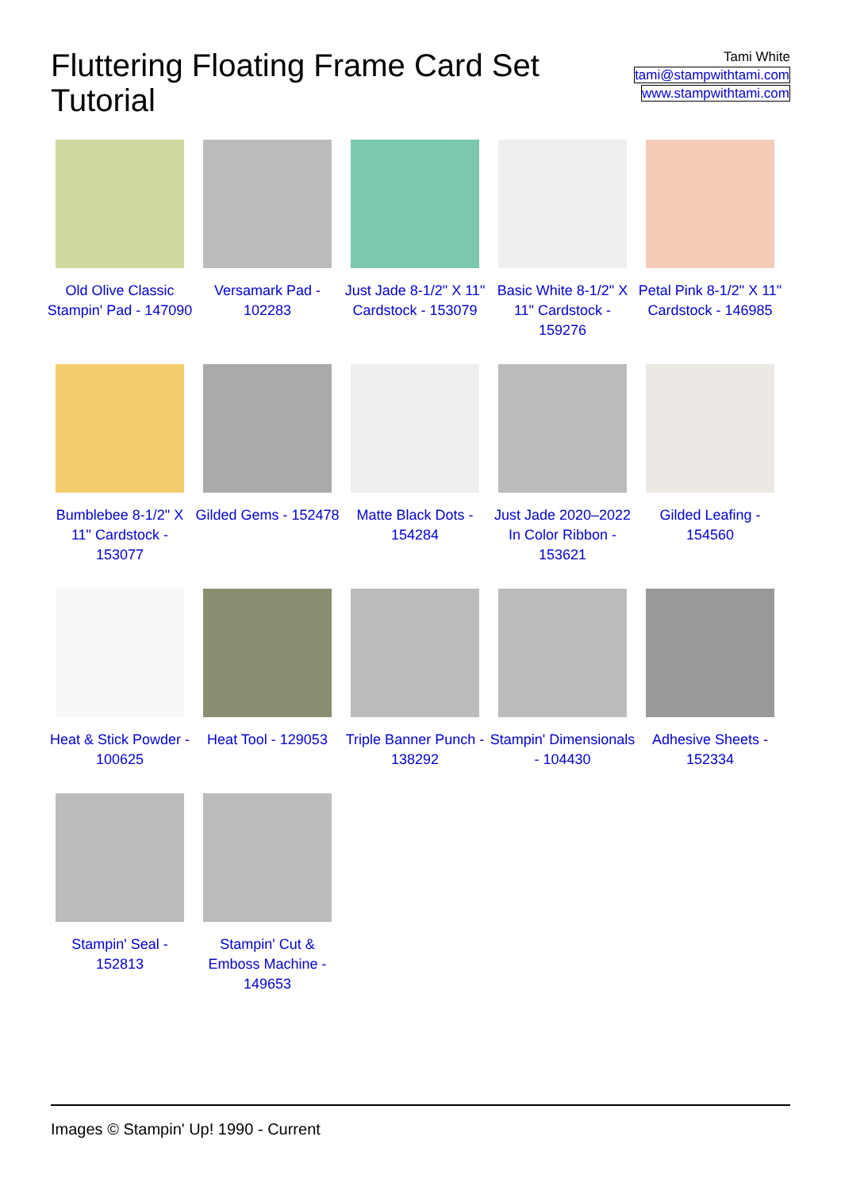Fluttering Floating Frame Card Set Tutorial
Tami White
tami@stampwithtami.com
www.stampwithtami.com
Old Olive Classic Stampin' Pad - 147090
Versamark Pad - 102283
Just Jade 8-1/2" X 11" Cardstock - 153079
Basic White 8-1/2" X 11" Cardstock - 159276
Petal Pink 8-1/2" X 11" Cardstock - 146985
Bumblebee 8-1/2" X 11" Cardstock - 153077
Gilded Gems - 152478
Matte Black Dots - 154284
Just Jade 2020–2022 In Color Ribbon - 153621
Gilded Leafing - 154560
Heat & Stick Powder - 100625
Heat Tool - 129053
Triple Banner Punch - 138292
Stampin' Dimensionals - 104430
Adhesive Sheets - 152334
Stampin' Seal - 152813
Stampin' Cut & Emboss Machine - 149653
Images © Stampin' Up! 1990 - Current